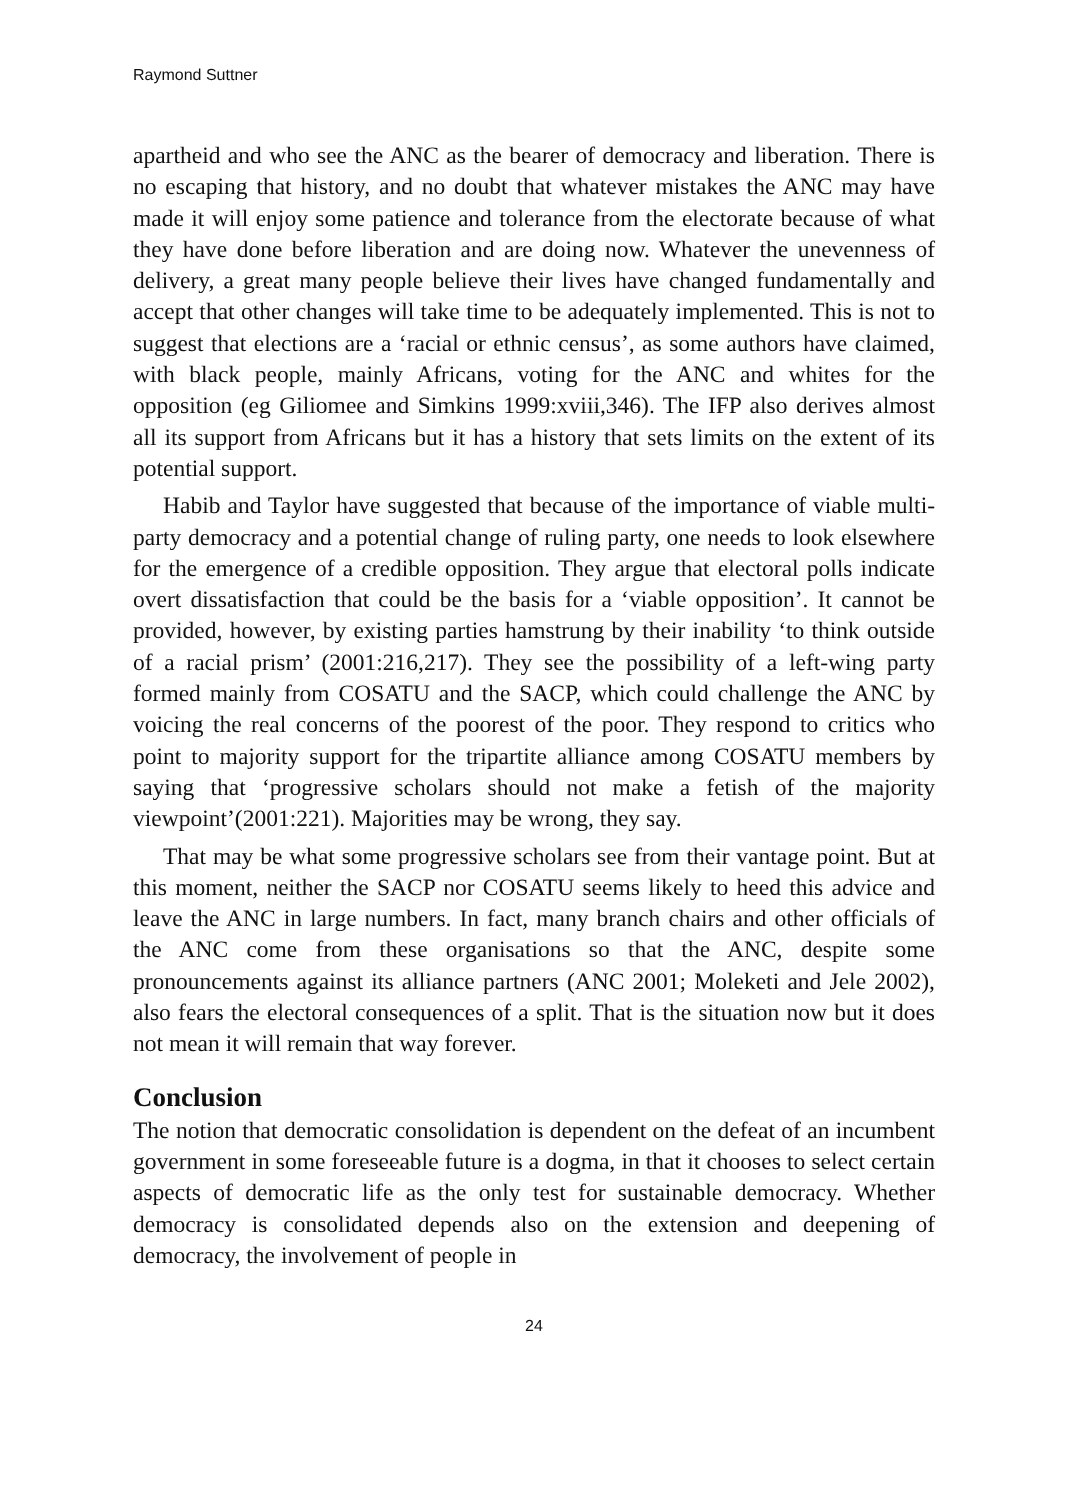Raymond Suttner
apartheid and who see the ANC as the bearer of democracy and liberation. There is no escaping that history, and no doubt that whatever mistakes the ANC may have made it will enjoy some patience and tolerance from the electorate because of what they have done before liberation and are doing now. Whatever the unevenness of delivery, a great many people believe their lives have changed fundamentally and accept that other changes will take time to be adequately implemented. This is not to suggest that elections are a ‘racial or ethnic census’, as some authors have claimed, with black people, mainly Africans, voting for the ANC and whites for the opposition (eg Giliomee and Simkins 1999:xviii,346). The IFP also derives almost all its support from Africans but it has a history that sets limits on the extent of its potential support.
Habib and Taylor have suggested that because of the importance of viable multi-party democracy and a potential change of ruling party, one needs to look elsewhere for the emergence of a credible opposition. They argue that electoral polls indicate overt dissatisfaction that could be the basis for a ‘viable opposition’. It cannot be provided, however, by existing parties hamstrung by their inability ‘to think outside of a racial prism’ (2001:216,217). They see the possibility of a left-wing party formed mainly from COSATU and the SACP, which could challenge the ANC by voicing the real concerns of the poorest of the poor. They respond to critics who point to majority support for the tripartite alliance among COSATU members by saying that ‘progressive scholars should not make a fetish of the majority viewpoint’(2001:221). Majorities may be wrong, they say.
That may be what some progressive scholars see from their vantage point. But at this moment, neither the SACP nor COSATU seems likely to heed this advice and leave the ANC in large numbers. In fact, many branch chairs and other officials of the ANC come from these organisations so that the ANC, despite some pronouncements against its alliance partners (ANC 2001; Moleketi and Jele 2002), also fears the electoral consequences of a split. That is the situation now but it does not mean it will remain that way forever.
Conclusion
The notion that democratic consolidation is dependent on the defeat of an incumbent government in some foreseeable future is a dogma, in that it chooses to select certain aspects of democratic life as the only test for sustainable democracy. Whether democracy is consolidated depends also on the extension and deepening of democracy, the involvement of people in
24